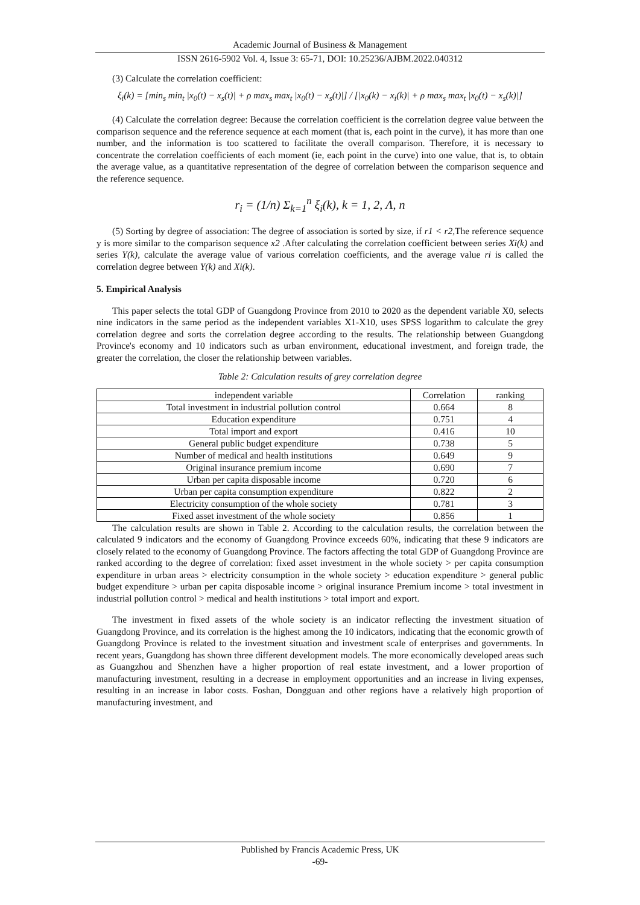Academic Journal of Business & Management
ISSN 2616-5902 Vol. 4, Issue 3: 65-71, DOI: 10.25236/AJBM.2022.040312
(3) Calculate the correlation coefficient:
ξ<sub>i</sub>(k) = [min<sub>s</sub> min<sub>t</sub> |x<sub>0</sub>(t) − x<sub>s</sub>(t)| + ρ max<sub>s</sub> max<sub>t</sub> |x<sub>0</sub>(t) − x<sub>s</sub>(t)|] / [|x<sub>0</sub>(k) − x<sub>i</sub>(k)| + ρ max<sub>s</sub> max<sub>t</sub> |x<sub>0</sub>(t) − x<sub>s</sub>(k)|]
(4) Calculate the correlation degree: Because the correlation coefficient is the correlation degree value between the comparison sequence and the reference sequence at each moment (that is, each point in the curve), it has more than one number, and the information is too scattered to facilitate the overall comparison. Therefore, it is necessary to concentrate the correlation coefficients of each moment (ie, each point in the curve) into one value, that is, to obtain the average value, as a quantitative representation of the degree of correlation between the comparison sequence and the reference sequence.
r<sub>i</sub> = (1/n) Σ<sub>k=1</sub><sup>n</sup> ξ<sub>i</sub>(k), k = 1, 2, Λ, n
(5) Sorting by degree of association: The degree of association is sorted by size, if r1 < r2,The reference sequence y is more similar to the comparison sequence x2 .After calculating the correlation coefficient between series Xi(k) and series Y(k), calculate the average value of various correlation coefficients, and the average value ri is called the correlation degree between Y(k) and Xi(k).
5. Empirical Analysis
This paper selects the total GDP of Guangdong Province from 2010 to 2020 as the dependent variable X0, selects nine indicators in the same period as the independent variables X1-X10, uses SPSS logarithm to calculate the grey correlation degree and sorts the correlation degree according to the results. The relationship between Guangdong Province's economy and 10 indicators such as urban environment, educational investment, and foreign trade, the greater the correlation, the closer the relationship between variables.
Table 2: Calculation results of grey correlation degree
| independent variable | Correlation | ranking |
| --- | --- | --- |
| Total investment in industrial pollution control | 0.664 | 8 |
| Education expenditure | 0.751 | 4 |
| Total import and export | 0.416 | 10 |
| General public budget expenditure | 0.738 | 5 |
| Number of medical and health institutions | 0.649 | 9 |
| Original insurance premium income | 0.690 | 7 |
| Urban per capita disposable income | 0.720 | 6 |
| Urban per capita consumption expenditure | 0.822 | 2 |
| Electricity consumption of the whole society | 0.781 | 3 |
| Fixed asset investment of the whole society | 0.856 | 1 |
The calculation results are shown in Table 2. According to the calculation results, the correlation between the calculated 9 indicators and the economy of Guangdong Province exceeds 60%, indicating that these 9 indicators are closely related to the economy of Guangdong Province. The factors affecting the total GDP of Guangdong Province are ranked according to the degree of correlation: fixed asset investment in the whole society > per capita consumption expenditure in urban areas > electricity consumption in the whole society > education expenditure > general public budget expenditure > urban per capita disposable income > original insurance Premium income > total investment in industrial pollution control > medical and health institutions > total import and export.
The investment in fixed assets of the whole society is an indicator reflecting the investment situation of Guangdong Province, and its correlation is the highest among the 10 indicators, indicating that the economic growth of Guangdong Province is related to the investment situation and investment scale of enterprises and governments. In recent years, Guangdong has shown three different development models. The more economically developed areas such as Guangzhou and Shenzhen have a higher proportion of real estate investment, and a lower proportion of manufacturing investment, resulting in a decrease in employment opportunities and an increase in living expenses, resulting in an increase in labor costs. Foshan, Dongguan and other regions have a relatively high proportion of manufacturing investment, and
Published by Francis Academic Press, UK
-69-